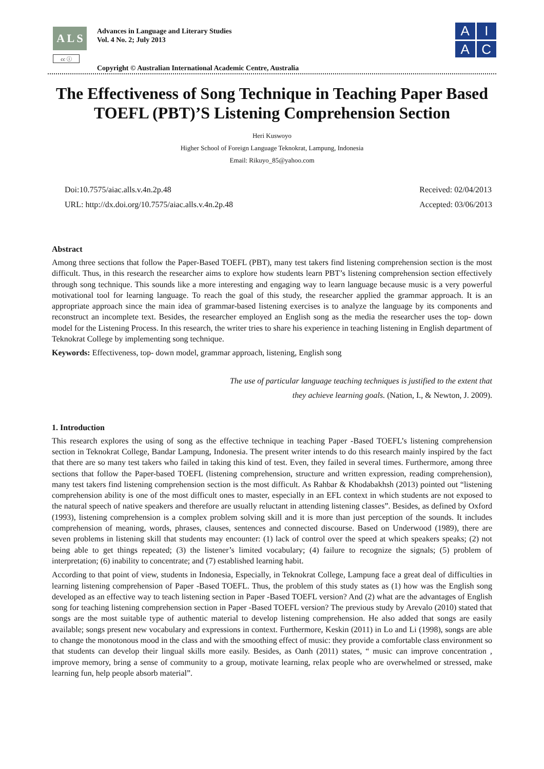A L S
cc ⓘ
Advances in Language and Literary Studies
Vol. 4 No. 2; July 2013
Copyright © Australian International Academic Centre, Australia
A
I
A
C
The Effectiveness of Song Technique in Teaching Paper Based TOEFL (PBT)’S Listening Comprehension Section
Heri Kuswoyo
Higher School of Foreign Language Teknokrat, Lampung, Indonesia
Email: Rikuyo_85@yahoo.com
Doi:10.7575/aiac.alls.v.4n.2p.48
URL: http://dx.doi.org/10.7575/aiac.alls.v.4n.2p.48
Received: 02/04/2013
Accepted: 03/06/2013
Abstract
Among three sections that follow the Paper-Based TOEFL (PBT), many test takers find listening comprehension section is the most difficult. Thus, in this research the researcher aims to explore how students learn PBT’s listening comprehension section effectively through song technique. This sounds like a more interesting and engaging way to learn language because music is a very powerful motivational tool for learning language. To reach the goal of this study, the researcher applied the grammar approach. It is an appropriate approach since the main idea of grammar-based listening exercises is to analyze the language by its components and reconstruct an incomplete text. Besides, the researcher employed an English song as the media the researcher uses the top- down model for the Listening Process. In this research, the writer tries to share his experience in teaching listening in English department of Teknokrat College by implementing song technique.
Keywords: Effectiveness, top- down model, grammar approach, listening, English song
The use of particular language teaching techniques is justified to the extent that
they achieve learning goals. (Nation, I., & Newton, J. 2009).
1. Introduction
This research explores the using of song as the effective technique in teaching Paper -Based TOEFL’s listening comprehension section in Teknokrat College, Bandar Lampung, Indonesia. The present writer intends to do this research mainly inspired by the fact that there are so many test takers who failed in taking this kind of test. Even, they failed in several times. Furthermore, among three sections that follow the Paper-based TOEFL (listening comprehension, structure and written expression, reading comprehension), many test takers find listening comprehension section is the most difficult. As Rahbar & Khodabakhsh (2013) pointed out “listening comprehension ability is one of the most difficult ones to master, especially in an EFL context in which students are not exposed to the natural speech of native speakers and therefore are usually reluctant in attending listening classes”. Besides, as defined by Oxford (1993), listening comprehension is a complex problem solving skill and it is more than just perception of the sounds. It includes comprehension of meaning, words, phrases, clauses, sentences and connected discourse. Based on Underwood (1989), there are seven problems in listening skill that students may encounter: (1) lack of control over the speed at which speakers speaks; (2) not being able to get things repeated; (3) the listener’s limited vocabulary; (4) failure to recognize the signals; (5) problem of interpretation; (6) inability to concentrate; and (7) established learning habit.
According to that point of view, students in Indonesia, Especially, in Teknokrat College, Lampung face a great deal of difficulties in learning listening comprehension of Paper -Based TOEFL. Thus, the problem of this study states as (1) how was the English song developed as an effective way to teach listening section in Paper -Based TOEFL version? And (2) what are the advantages of English song for teaching listening comprehension section in Paper -Based TOEFL version? The previous study by Arevalo (2010) stated that songs are the most suitable type of authentic material to develop listening comprehension. He also added that songs are easily available; songs present new vocabulary and expressions in context. Furthermore, Keskin (2011) in Lo and Li (1998), songs are able to change the monotonous mood in the class and with the smoothing effect of music: they provide a comfortable class environment so that students can develop their lingual skills more easily. Besides, as Oanh (2011) states, “ music can improve concentration , improve memory, bring a sense of community to a group, motivate learning, relax people who are overwhelmed or stressed, make learning fun, help people absorb material”.